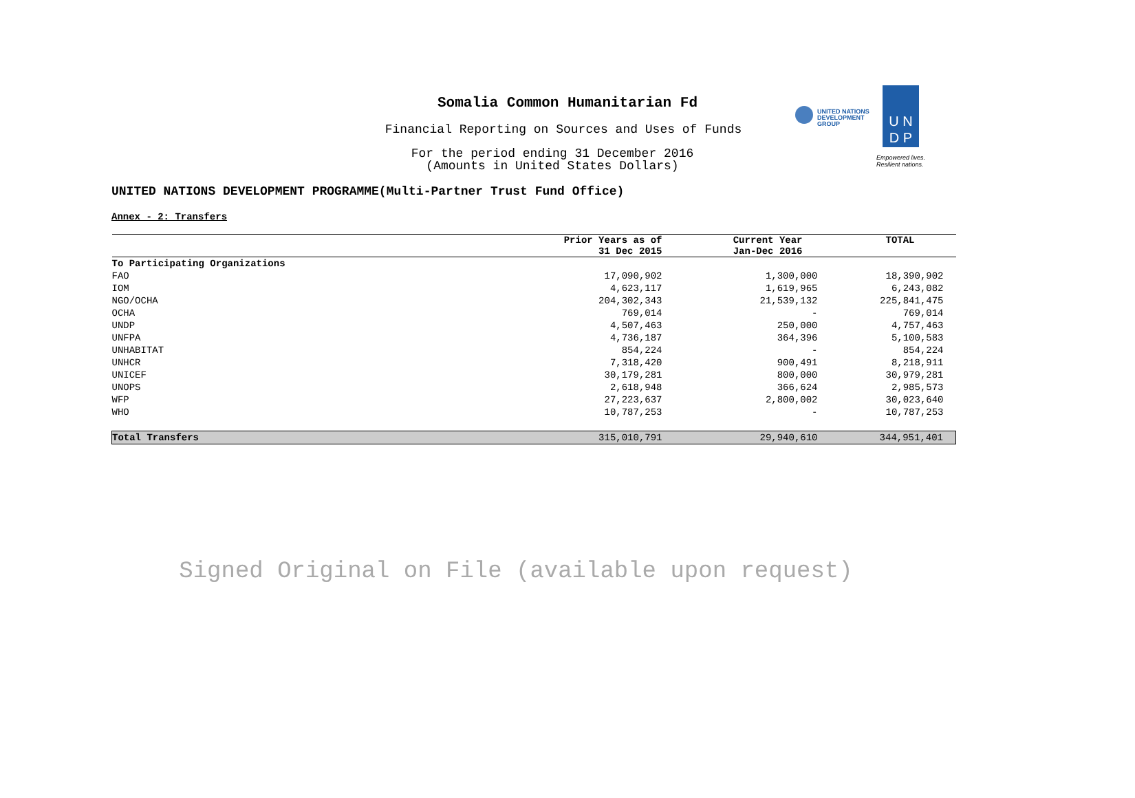Somalia Common Humanitarian Fd
Financial Reporting on Sources and Uses of Funds
For the period ending 31 December 2016
(Amounts in United States Dollars)
UNITED NATIONS
DEVELOPMENT GROUP
U N
D P
Empowered lives.
Resilient nations.
UNITED NATIONS DEVELOPMENT PROGRAMME(Multi-Partner Trust Fund Office)
Annex - 2: Transfers
| | Prior Years as of 31 Dec 2015 | Current Year Jan-Dec 2016 | TOTAL |
| --- | --- | --- | --- |
| To Participating Organizations | | | |
| FAO | 17,090,902 | 1,300,000 | 18,390,902 |
| IOM | 4,623,117 | 1,619,965 | 6,243,082 |
| NGO/OCHA | 204,302,343 | 21,539,132 | 225,841,475 |
| OCHA | 769,014 | - | 769,014 |
| UNDP | 4,507,463 | 250,000 | 4,757,463 |
| UNFPA | 4,736,187 | 364,396 | 5,100,583 |
| UNHABITAT | 854,224 | - | 854,224 |
| UNHCR | 7,318,420 | 900,491 | 8,218,911 |
| UNICEF | 30,179,281 | 800,000 | 30,979,281 |
| UNOPS | 2,618,948 | 366,624 | 2,985,573 |
| WFP | 27,223,637 | 2,800,002 | 30,023,640 |
| WHO | 10,787,253 | - | 10,787,253 |
| Total Transfers | 315,010,791 | 29,940,610 | 344,951,401 |
Signed Original on File (available upon request)